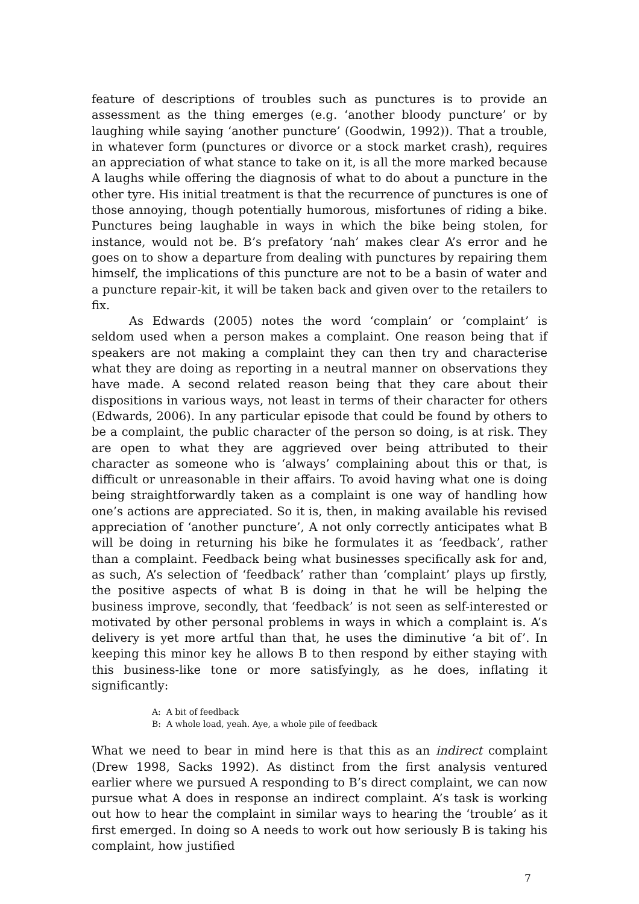feature of descriptions of troubles such as punctures is to provide an assessment as the thing emerges (e.g. ‘another bloody puncture’ or by laughing while saying ‘another puncture’ (Goodwin, 1992)). That a trouble, in whatever form (punctures or divorce or a stock market crash), requires an appreciation of what stance to take on it, is all the more marked because A laughs while offering the diagnosis of what to do about a puncture in the other tyre. His initial treatment is that the recurrence of punctures is one of those annoying, though potentially humorous, misfortunes of riding a bike. Punctures being laughable in ways in which the bike being stolen, for instance, would not be. B’s prefatory ‘nah’ makes clear A’s error and he goes on to show a departure from dealing with punctures by repairing them himself, the implications of this puncture are not to be a basin of water and a puncture repair-kit, it will be taken back and given over to the retailers to fix.
As Edwards (2005) notes the word ‘complain’ or ‘complaint’ is seldom used when a person makes a complaint. One reason being that if speakers are not making a complaint they can then try and characterise what they are doing as reporting in a neutral manner on observations they have made. A second related reason being that they care about their dispositions in various ways, not least in terms of their character for others (Edwards, 2006). In any particular episode that could be found by others to be a complaint, the public character of the person so doing, is at risk. They are open to what they are aggrieved over being attributed to their character as someone who is ‘always’ complaining about this or that, is difficult or unreasonable in their affairs. To avoid having what one is doing being straightforwardly taken as a complaint is one way of handling how one’s actions are appreciated. So it is, then, in making available his revised appreciation of ‘another puncture’, A not only correctly anticipates what B will be doing in returning his bike he formulates it as ‘feedback’, rather than a complaint. Feedback being what businesses specifically ask for and, as such, A’s selection of ‘feedback’ rather than ‘complaint’ plays up firstly, the positive aspects of what B is doing in that he will be helping the business improve, secondly, that ‘feedback’ is not seen as self-interested or motivated by other personal problems in ways in which a complaint is. A’s delivery is yet more artful than that, he uses the diminutive ‘a bit of’. In keeping this minor key he allows B to then respond by either staying with this business-like tone or more satisfyingly, as he does, inflating it significantly:
A: A bit of feedback
B: A whole load, yeah. Aye, a whole pile of feedback
What we need to bear in mind here is that this as an indirect complaint (Drew 1998, Sacks 1992). As distinct from the first analysis ventured earlier where we pursued A responding to B’s direct complaint, we can now pursue what A does in response an indirect complaint. A’s task is working out how to hear the complaint in similar ways to hearing the ‘trouble’ as it first emerged. In doing so A needs to work out how seriously B is taking his complaint, how justified
7